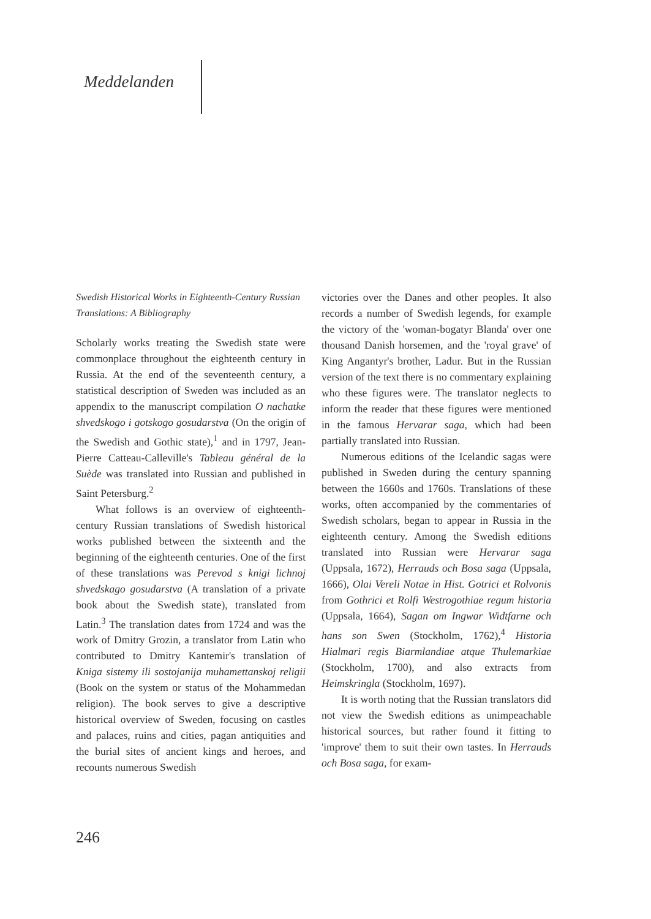Meddelanden
Swedish Historical Works in Eighteenth-Century Russian Translations: A Bibliography
Scholarly works treating the Swedish state were commonplace throughout the eighteenth century in Russia. At the end of the seventeenth century, a statistical description of Sweden was included as an appendix to the manuscript compilation O nachatke shvedskogo i gotskogo gosudarstva (On the origin of the Swedish and Gothic state),<sup>1</sup> and in 1797, Jean-Pierre Catteau-Calleville's Tableau général de la Suède was translated into Russian and published in Saint Petersburg.<sup>2</sup>
What follows is an overview of eighteenth-century Russian translations of Swedish historical works published between the sixteenth and the beginning of the eighteenth centuries. One of the first of these translations was Perevod s knigi lichnoj shvedskago gosudarstva (A translation of a private book about the Swedish state), translated from Latin.<sup>3</sup> The translation dates from 1724 and was the work of Dmitry Grozin, a translator from Latin who contributed to Dmitry Kantemir's translation of Kniga sistemy ili sostojanija muhamettanskoj religii (Book on the system or status of the Mohammedan religion). The book serves to give a descriptive historical overview of Sweden, focusing on castles and palaces, ruins and cities, pagan antiquities and the burial sites of ancient kings and heroes, and recounts numerous Swedish
victories over the Danes and other peoples. It also records a number of Swedish legends, for example the victory of the 'woman-bogatyr Blanda' over one thousand Danish horsemen, and the 'royal grave' of King Angantyr's brother, Ladur. But in the Russian version of the text there is no commentary explaining who these figures were. The translator neglects to inform the reader that these figures were mentioned in the famous Hervarar saga, which had been partially translated into Russian.
Numerous editions of the Icelandic sagas were published in Sweden during the century spanning between the 1660s and 1760s. Translations of these works, often accompanied by the commentaries of Swedish scholars, began to appear in Russia in the eighteenth century. Among the Swedish editions translated into Russian were Hervarar saga (Uppsala, 1672), Herrauds och Bosa saga (Uppsala, 1666), Olai Vereli Notae in Hist. Gotrici et Rolvonis from Gothrici et Rolfi Westrogothiae regum historia (Uppsala, 1664), Sagan om Ingwar Widtfarne och hans son Swen (Stockholm, 1762),<sup>4</sup> Historia Hialmari regis Biarmlandiae atque Thulemarkiae (Stockholm, 1700), and also extracts from Heimskringla (Stockholm, 1697).
It is worth noting that the Russian translators did not view the Swedish editions as unimpeachable historical sources, but rather found it fitting to 'improve' them to suit their own tastes. In Herrauds och Bosa saga, for exam-
246